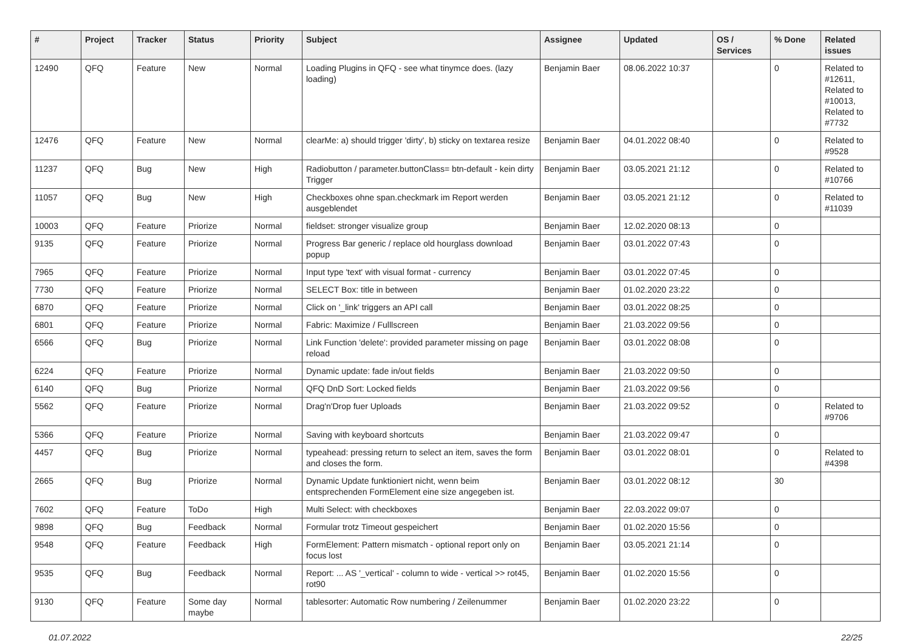| # | Project | Tracker | Status | Priority | Subject | Assignee | Updated | OS / Services | % Done | Related issues |
| --- | --- | --- | --- | --- | --- | --- | --- | --- | --- | --- |
| 12490 | QFQ | Feature | New | Normal | Loading Plugins in QFQ - see what tinymce does. (lazy loading) | Benjamin Baer | 08.06.2022 10:37 | | 0 | Related to #12611, Related to #10013, Related to #7732 |
| 12476 | QFQ | Feature | New | Normal | clearMe: a) should trigger 'dirty', b) sticky on textarea resize | Benjamin Baer | 04.01.2022 08:40 | | 0 | Related to #9528 |
| 11237 | QFQ | Bug | New | High | Radiobutton / parameter.buttonClass= btn-default - kein dirty Trigger | Benjamin Baer | 03.05.2021 21:12 | | 0 | Related to #10766 |
| 11057 | QFQ | Bug | New | High | Checkboxes ohne span.checkmark im Report werden ausgeblendet | Benjamin Baer | 03.05.2021 21:12 | | 0 | Related to #11039 |
| 10003 | QFQ | Feature | Priorize | Normal | fieldset: stronger visualize group | Benjamin Baer | 12.02.2020 08:13 | | 0 | |
| 9135 | QFQ | Feature | Priorize | Normal | Progress Bar generic / replace old hourglass download popup | Benjamin Baer | 03.01.2022 07:43 | | 0 | |
| 7965 | QFQ | Feature | Priorize | Normal | Input type 'text' with visual format - currency | Benjamin Baer | 03.01.2022 07:45 | | 0 | |
| 7730 | QFQ | Feature | Priorize | Normal | SELECT Box: title in between | Benjamin Baer | 01.02.2020 23:22 | | 0 | |
| 6870 | QFQ | Feature | Priorize | Normal | Click on '_link' triggers an API call | Benjamin Baer | 03.01.2022 08:25 | | 0 | |
| 6801 | QFQ | Feature | Priorize | Normal | Fabric: Maximize / Fulllscreen | Benjamin Baer | 21.03.2022 09:56 | | 0 | |
| 6566 | QFQ | Bug | Priorize | Normal | Link Function 'delete': provided parameter missing on page reload | Benjamin Baer | 03.01.2022 08:08 | | 0 | |
| 6224 | QFQ | Feature | Priorize | Normal | Dynamic update: fade in/out fields | Benjamin Baer | 21.03.2022 09:50 | | 0 | |
| 6140 | QFQ | Bug | Priorize | Normal | QFQ DnD Sort: Locked fields | Benjamin Baer | 21.03.2022 09:56 | | 0 | |
| 5562 | QFQ | Feature | Priorize | Normal | Drag'n'Drop fuer Uploads | Benjamin Baer | 21.03.2022 09:52 | | 0 | Related to #9706 |
| 5366 | QFQ | Feature | Priorize | Normal | Saving with keyboard shortcuts | Benjamin Baer | 21.03.2022 09:47 | | 0 | |
| 4457 | QFQ | Bug | Priorize | Normal | typeahead: pressing return to select an item, saves the form and closes the form. | Benjamin Baer | 03.01.2022 08:01 | | 0 | Related to #4398 |
| 2665 | QFQ | Bug | Priorize | Normal | Dynamic Update funktioniert nicht, wenn beim entsprechenden FormElement eine size angegeben ist. | Benjamin Baer | 03.01.2022 08:12 | | 30 | |
| 7602 | QFQ | Feature | ToDo | High | Multi Select: with checkboxes | Benjamin Baer | 22.03.2022 09:07 | | 0 | |
| 9898 | QFQ | Bug | Feedback | Normal | Formular trotz Timeout gespeichert | Benjamin Baer | 01.02.2020 15:56 | | 0 | |
| 9548 | QFQ | Feature | Feedback | High | FormElement: Pattern mismatch - optional report only on focus lost | Benjamin Baer | 03.05.2021 21:14 | | 0 | |
| 9535 | QFQ | Bug | Feedback | Normal | Report: ... AS '_vertical' - column to wide - vertical >> rot45, rot90 | Benjamin Baer | 01.02.2020 15:56 | | 0 | |
| 9130 | QFQ | Feature | Some day maybe | Normal | tablesorter: Automatic Row numbering / Zeilenummer | Benjamin Baer | 01.02.2020 23:22 | | 0 | |
01.07.2022 22/25